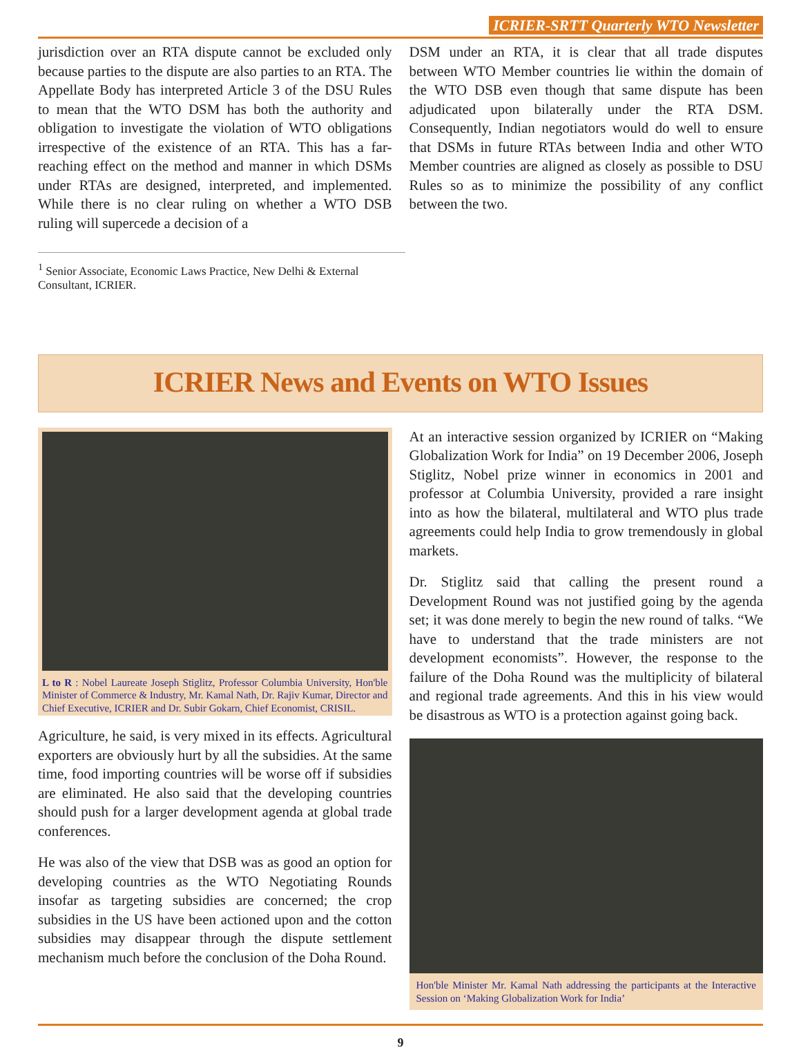ICRIER-SRTT Quarterly WTO Newsletter
jurisdiction over an RTA dispute cannot be excluded only because parties to the dispute are also parties to an RTA. The Appellate Body has interpreted Article 3 of the DSU Rules to mean that the WTO DSM has both the authority and obligation to investigate the violation of WTO obligations irrespective of the existence of an RTA. This has a far-reaching effect on the method and manner in which DSMs under RTAs are designed, interpreted, and implemented. While there is no clear ruling on whether a WTO DSB ruling will supercede a decision of a
DSM under an RTA, it is clear that all trade disputes between WTO Member countries lie within the domain of the WTO DSB even though that same dispute has been adjudicated upon bilaterally under the RTA DSM. Consequently, Indian negotiators would do well to ensure that DSMs in future RTAs between India and other WTO Member countries are aligned as closely as possible to DSU Rules so as to minimize the possibility of any conflict between the two.
<sup>1</sup> Senior Associate, Economic Laws Practice, New Delhi & External Consultant, ICRIER.
ICRIER News and Events on WTO Issues
L to R : Nobel Laureate Joseph Stiglitz, Professor Columbia University, Hon'ble Minister of Commerce & Industry, Mr. Kamal Nath, Dr. Rajiv Kumar, Director and Chief Executive, ICRIER and Dr. Subir Gokarn, Chief Economist, CRISIL.
Agriculture, he said, is very mixed in its effects. Agricultural exporters are obviously hurt by all the subsidies. At the same time, food importing countries will be worse off if subsidies are eliminated. He also said that the developing countries should push for a larger development agenda at global trade conferences.
He was also of the view that DSB was as good an option for developing countries as the WTO Negotiating Rounds insofar as targeting subsidies are concerned; the crop subsidies in the US have been actioned upon and the cotton subsidies may disappear through the dispute settlement mechanism much before the conclusion of the Doha Round.
At an interactive session organized by ICRIER on “Making Globalization Work for India” on 19 December 2006, Joseph Stiglitz, Nobel prize winner in economics in 2001 and professor at Columbia University, provided a rare insight into as how the bilateral, multilateral and WTO plus trade agreements could help India to grow tremendously in global markets.
Dr. Stiglitz said that calling the present round a Development Round was not justified going by the agenda set; it was done merely to begin the new round of talks. “We have to understand that the trade ministers are not development economists”. However, the response to the failure of the Doha Round was the multiplicity of bilateral and regional trade agreements. And this in his view would be disastrous as WTO is a protection against going back.
Hon'ble Minister Mr. Kamal Nath addressing the participants at the Interactive Session on ‘Making Globalization Work for India’
9